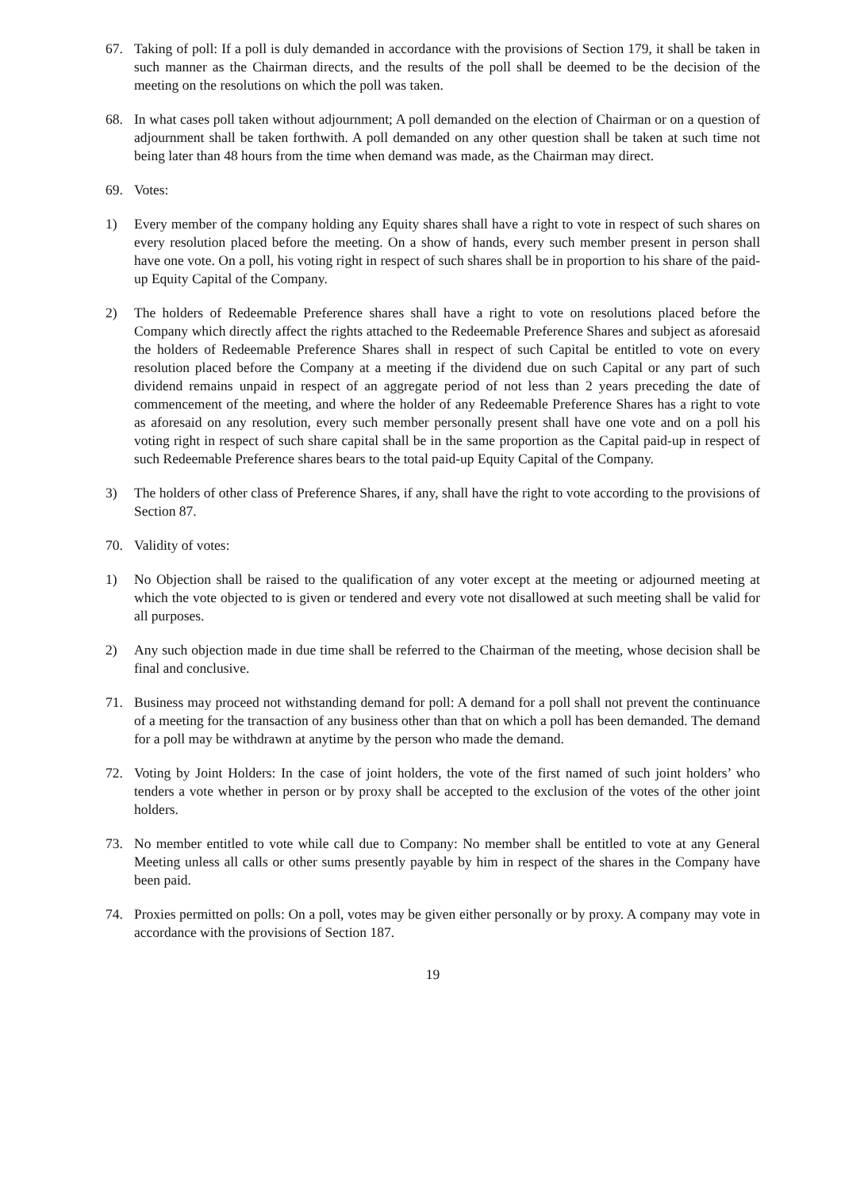67. Taking of poll: If a poll is duly demanded in accordance with the provisions of Section 179, it shall be taken in such manner as the Chairman directs, and the results of the poll shall be deemed to be the decision of the meeting on the resolutions on which the poll was taken.
68. In what cases poll taken without adjournment; A poll demanded on the election of Chairman or on a question of adjournment shall be taken forthwith. A poll demanded on any other question shall be taken at such time not being later than 48 hours from the time when demand was made, as the Chairman may direct.
69. Votes:
1) Every member of the company holding any Equity shares shall have a right to vote in respect of such shares on every resolution placed before the meeting. On a show of hands, every such member present in person shall have one vote. On a poll, his voting right in respect of such shares shall be in proportion to his share of the paid-up Equity Capital of the Company.
2) The holders of Redeemable Preference shares shall have a right to vote on resolutions placed before the Company which directly affect the rights attached to the Redeemable Preference Shares and subject as aforesaid the holders of Redeemable Preference Shares shall in respect of such Capital be entitled to vote on every resolution placed before the Company at a meeting if the dividend due on such Capital or any part of such dividend remains unpaid in respect of an aggregate period of not less than 2 years preceding the date of commencement of the meeting, and where the holder of any Redeemable Preference Shares has a right to vote as aforesaid on any resolution, every such member personally present shall have one vote and on a poll his voting right in respect of such share capital shall be in the same proportion as the Capital paid-up in respect of such Redeemable Preference shares bears to the total paid-up Equity Capital of the Company.
3) The holders of other class of Preference Shares, if any, shall have the right to vote according to the provisions of Section 87.
70. Validity of votes:
1) No Objection shall be raised to the qualification of any voter except at the meeting or adjourned meeting at which the vote objected to is given or tendered and every vote not disallowed at such meeting shall be valid for all purposes.
2) Any such objection made in due time shall be referred to the Chairman of the meeting, whose decision shall be final and conclusive.
71. Business may proceed not withstanding demand for poll: A demand for a poll shall not prevent the continuance of a meeting for the transaction of any business other than that on which a poll has been demanded. The demand for a poll may be withdrawn at anytime by the person who made the demand.
72. Voting by Joint Holders: In the case of joint holders, the vote of the first named of such joint holders’ who tenders a vote whether in person or by proxy shall be accepted to the exclusion of the votes of the other joint holders.
73. No member entitled to vote while call due to Company: No member shall be entitled to vote at any General Meeting unless all calls or other sums presently payable by him in respect of the shares in the Company have been paid.
74. Proxies permitted on polls: On a poll, votes may be given either personally or by proxy. A company may vote in accordance with the provisions of Section 187.
19